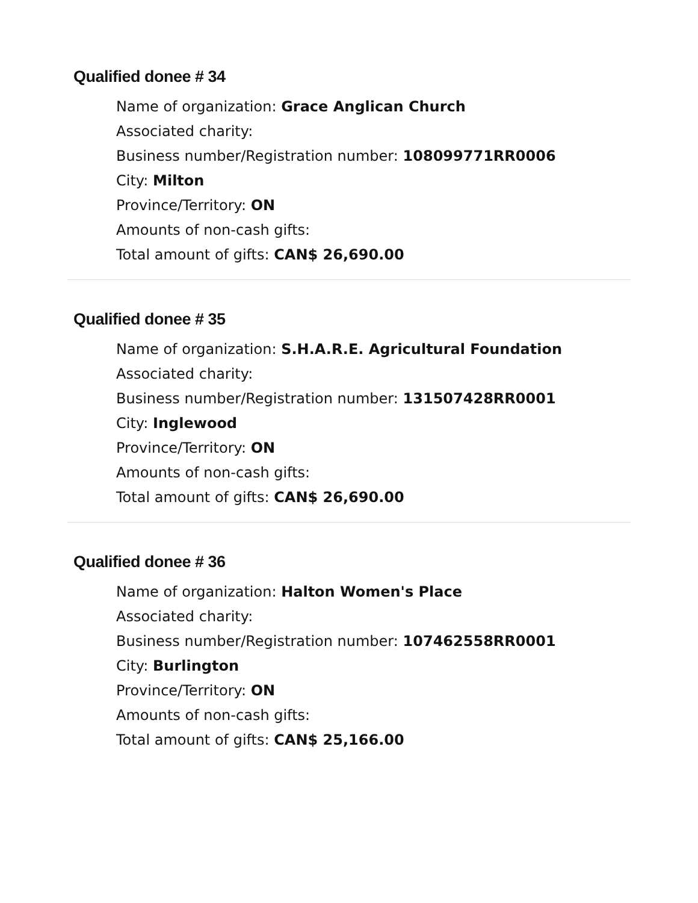Qualified donee # 34
Name of organization: Grace Anglican Church
Associated charity:
Business number/Registration number: 108099771RR0006
City: Milton
Province/Territory: ON
Amounts of non-cash gifts:
Total amount of gifts: CAN$ 26,690.00
Qualified donee # 35
Name of organization: S.H.A.R.E. Agricultural Foundation
Associated charity:
Business number/Registration number: 131507428RR0001
City: Inglewood
Province/Territory: ON
Amounts of non-cash gifts:
Total amount of gifts: CAN$ 26,690.00
Qualified donee # 36
Name of organization: Halton Women's Place
Associated charity:
Business number/Registration number: 107462558RR0001
City: Burlington
Province/Territory: ON
Amounts of non-cash gifts:
Total amount of gifts: CAN$ 25,166.00